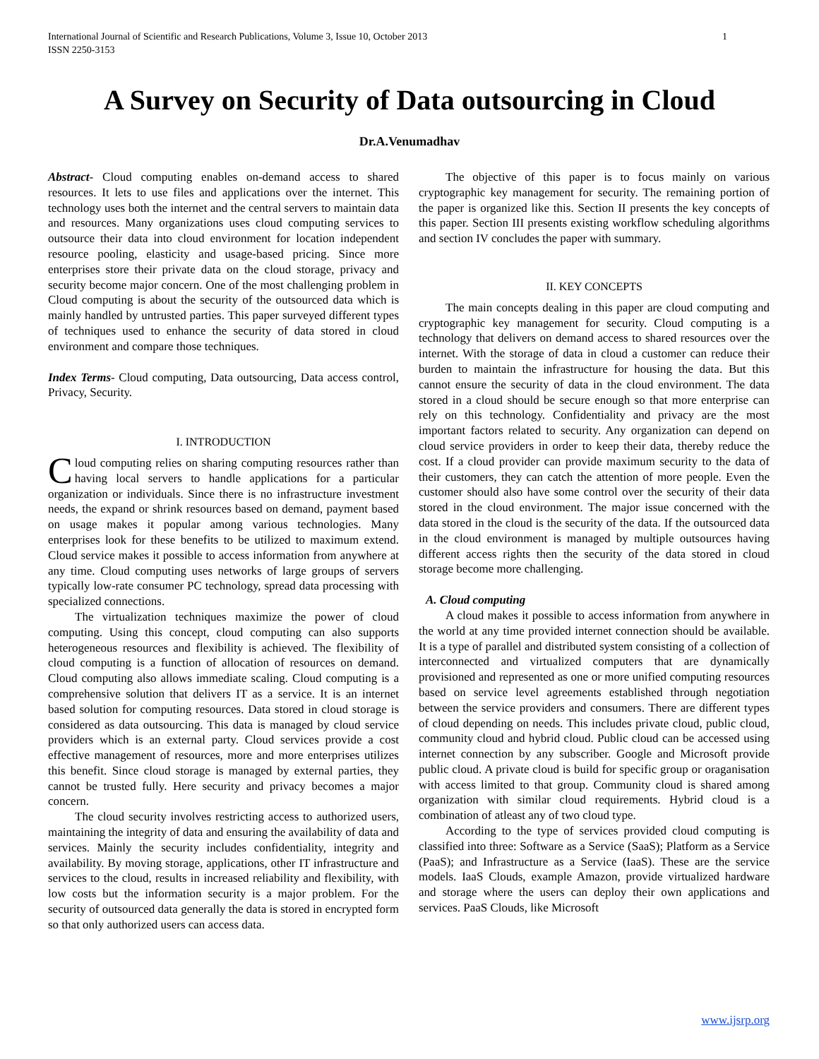International Journal of Scientific and Research Publications, Volume 3, Issue 10, October 2013
ISSN 2250-3153
1
A Survey on Security of Data outsourcing in Cloud
Dr.A.Venumadhav
Abstract- Cloud computing enables on-demand access to shared resources. It lets to use files and applications over the internet. This technology uses both the internet and the central servers to maintain data and resources. Many organizations uses cloud computing services to outsource their data into cloud environment for location independent resource pooling, elasticity and usage-based pricing. Since more enterprises store their private data on the cloud storage, privacy and security become major concern. One of the most challenging problem in Cloud computing is about the security of the outsourced data which is mainly handled by untrusted parties. This paper surveyed different types of techniques used to enhance the security of data stored in cloud environment and compare those techniques.
Index Terms- Cloud computing, Data outsourcing, Data access control, Privacy, Security.
I. INTRODUCTION
Cloud computing relies on sharing computing resources rather than having local servers to handle applications for a particular organization or individuals. Since there is no infrastructure investment needs, the expand or shrink resources based on demand, payment based on usage makes it popular among various technologies. Many enterprises look for these benefits to be utilized to maximum extend. Cloud service makes it possible to access information from anywhere at any time. Cloud computing uses networks of large groups of servers typically low-rate consumer PC technology, spread data processing with specialized connections.
The virtualization techniques maximize the power of cloud computing. Using this concept, cloud computing can also supports heterogeneous resources and flexibility is achieved. The flexibility of cloud computing is a function of allocation of resources on demand. Cloud computing also allows immediate scaling. Cloud computing is a comprehensive solution that delivers IT as a service. It is an internet based solution for computing resources. Data stored in cloud storage is considered as data outsourcing. This data is managed by cloud service providers which is an external party. Cloud services provide a cost effective management of resources, more and more enterprises utilizes this benefit. Since cloud storage is managed by external parties, they cannot be trusted fully. Here security and privacy becomes a major concern.
The cloud security involves restricting access to authorized users, maintaining the integrity of data and ensuring the availability of data and services. Mainly the security includes confidentiality, integrity and availability. By moving storage, applications, other IT infrastructure and services to the cloud, results in increased reliability and flexibility, with low costs but the information security is a major problem. For the security of outsourced data generally the data is stored in encrypted form so that only authorized users can access data.
The objective of this paper is to focus mainly on various cryptographic key management for security. The remaining portion of the paper is organized like this. Section II presents the key concepts of this paper. Section III presents existing workflow scheduling algorithms and section IV concludes the paper with summary.
II. KEY CONCEPTS
The main concepts dealing in this paper are cloud computing and cryptographic key management for security. Cloud computing is a technology that delivers on demand access to shared resources over the internet. With the storage of data in cloud a customer can reduce their burden to maintain the infrastructure for housing the data. But this cannot ensure the security of data in the cloud environment. The data stored in a cloud should be secure enough so that more enterprise can rely on this technology. Confidentiality and privacy are the most important factors related to security. Any organization can depend on cloud service providers in order to keep their data, thereby reduce the cost. If a cloud provider can provide maximum security to the data of their customers, they can catch the attention of more people. Even the customer should also have some control over the security of their data stored in the cloud environment. The major issue concerned with the data stored in the cloud is the security of the data. If the outsourced data in the cloud environment is managed by multiple outsources having different access rights then the security of the data stored in cloud storage become more challenging.
A. Cloud computing
A cloud makes it possible to access information from anywhere in the world at any time provided internet connection should be available. It is a type of parallel and distributed system consisting of a collection of interconnected and virtualized computers that are dynamically provisioned and represented as one or more unified computing resources based on service level agreements established through negotiation between the service providers and consumers. There are different types of cloud depending on needs. This includes private cloud, public cloud, community cloud and hybrid cloud. Public cloud can be accessed using internet connection by any subscriber. Google and Microsoft provide public cloud. A private cloud is build for specific group or oraganisation with access limited to that group. Community cloud is shared among organization with similar cloud requirements. Hybrid cloud is a combination of atleast any of two cloud type.
According to the type of services provided cloud computing is classified into three: Software as a Service (SaaS); Platform as a Service (PaaS); and Infrastructure as a Service (IaaS). These are the service models. IaaS Clouds, example Amazon, provide virtualized hardware and storage where the users can deploy their own applications and services. PaaS Clouds, like Microsoft
www.ijsrp.org